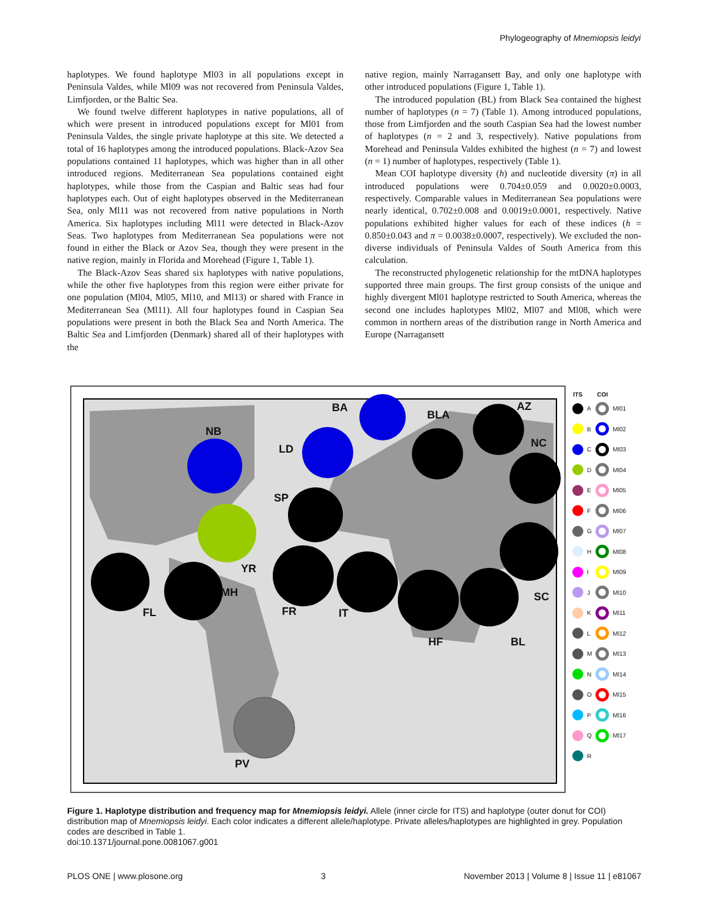Phylogeography of Mnemiopsis leidyi
haplotypes. We found haplotype Ml03 in all populations except in Peninsula Valdes, while Ml09 was not recovered from Peninsula Valdes, Limfjorden, or the Baltic Sea.
We found twelve different haplotypes in native populations, all of which were present in introduced populations except for Ml01 from Peninsula Valdes, the single private haplotype at this site. We detected a total of 16 haplotypes among the introduced populations. Black-Azov Sea populations contained 11 haplotypes, which was higher than in all other introduced regions. Mediterranean Sea populations contained eight haplotypes, while those from the Caspian and Baltic seas had four haplotypes each. Out of eight haplotypes observed in the Mediterranean Sea, only Ml11 was not recovered from native populations in North America. Six haplotypes including Ml11 were detected in Black-Azov Seas. Two haplotypes from Mediterranean Sea populations were not found in either the Black or Azov Sea, though they were present in the native region, mainly in Florida and Morehead (Figure 1, Table 1).
The Black-Azov Seas shared six haplotypes with native populations, while the other five haplotypes from this region were either private for one population (Ml04, Ml05, Ml10, and Ml13) or shared with France in Mediterranean Sea (Ml11). All four haplotypes found in Caspian Sea populations were present in both the Black Sea and North America. The Baltic Sea and Limfjorden (Denmark) shared all of their haplotypes with the
native region, mainly Narragansett Bay, and only one haplotype with other introduced populations (Figure 1, Table 1).
The introduced population (BL) from Black Sea contained the highest number of haplotypes (n = 7) (Table 1). Among introduced populations, those from Limfjorden and the south Caspian Sea had the lowest number of haplotypes (n = 2 and 3, respectively). Native populations from Morehead and Peninsula Valdes exhibited the highest (n = 7) and lowest (n = 1) number of haplotypes, respectively (Table 1).
Mean COI haplotype diversity (h) and nucleotide diversity (π) in all introduced populations were 0.704±0.059 and 0.0020±0.0003, respectively. Comparable values in Mediterranean Sea populations were nearly identical, 0.702±0.008 and 0.0019±0.0001, respectively. Native populations exhibited higher values for each of these indices (h = 0.850±0.043 and π = 0.0038±0.0007, respectively). We excluded the non-diverse individuals of Peninsula Valdes of South America from this calculation.
The reconstructed phylogenetic relationship for the mtDNA haplotypes supported three main groups. The first group consists of the unique and highly divergent Ml01 haplotype restricted to South America, whereas the second one includes haplotypes Ml02, Ml07 and Ml08, which were common in northern areas of the distribution range in North America and Europe (Narragansett
NB
LD
BA
BLA
AZ
NC
SP
YR
MH
FL FR IT
HF BL
SC
PV
| ITS | | COI | |
| --- | --- | --- | --- |
| | A | | Ml01 |
| | B | | Ml02 |
| | C | | Ml03 |
| | D | | Ml04 |
| | E | | Ml05 |
| | F | | Ml06 |
| | G | | Ml07 |
| | H | | Ml08 |
| | I | | Ml09 |
| | J | | Ml10 |
| | K | | Ml11 |
| | L | | Ml12 |
| | M | | Ml13 |
| | N | | Ml14 |
| | O | | Ml15 |
| | P | | Ml16 |
| | Q | | Ml17 |
| | R | | |
Figure 1. Haplotype distribution and frequency map for Mnemiopsis leidyi. Allele (inner circle for ITS) and haplotype (outer donut for COI) distribution map of Mnemiopsis leidyi. Each color indicates a different allele/haplotype. Private alleles/haplotypes are highlighted in grey. Population codes are described in Table 1.
doi:10.1371/journal.pone.0081067.g001
PLOS ONE | www.plosone.org 3 November 2013 | Volume 8 | Issue 11 | e81067